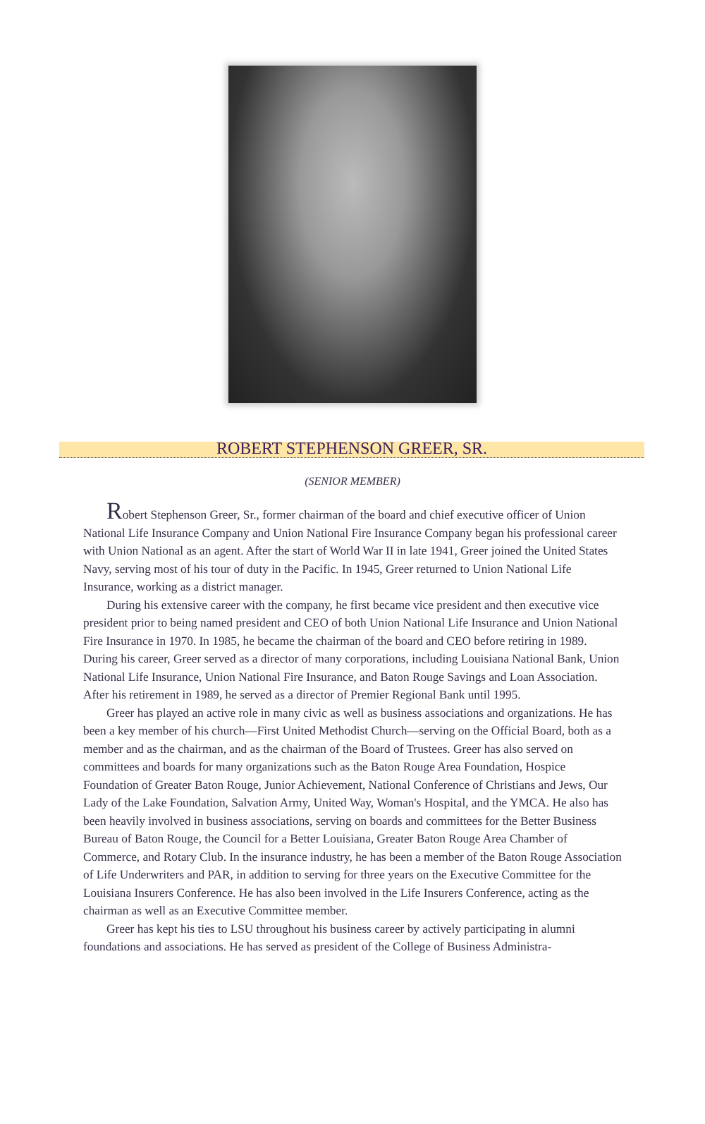ROBERT STEPHENSON GREER, SR.
(SENIOR MEMBER)
Robert Stephenson Greer, Sr., former chairman of the board and chief executive officer of Union National Life Insurance Company and Union National Fire Insurance Company began his professional career with Union National as an agent. After the start of World War II in late 1941, Greer joined the United States Navy, serving most of his tour of duty in the Pacific. In 1945, Greer returned to Union National Life Insurance, working as a district manager.
During his extensive career with the company, he first became vice president and then executive vice president prior to being named president and CEO of both Union National Life Insurance and Union National Fire Insurance in 1970. In 1985, he became the chairman of the board and CEO before retiring in 1989. During his career, Greer served as a director of many corporations, including Louisiana National Bank, Union National Life Insurance, Union National Fire Insurance, and Baton Rouge Savings and Loan Association. After his retirement in 1989, he served as a director of Premier Regional Bank until 1995.
Greer has played an active role in many civic as well as business associations and organizations. He has been a key member of his church—First United Methodist Church—serving on the Official Board, both as a member and as the chairman, and as the chairman of the Board of Trustees. Greer has also served on committees and boards for many organizations such as the Baton Rouge Area Foundation, Hospice Foundation of Greater Baton Rouge, Junior Achievement, National Conference of Christians and Jews, Our Lady of the Lake Foundation, Salvation Army, United Way, Woman's Hospital, and the YMCA. He also has been heavily involved in business associations, serving on boards and committees for the Better Business Bureau of Baton Rouge, the Council for a Better Louisiana, Greater Baton Rouge Area Chamber of Commerce, and Rotary Club. In the insurance industry, he has been a member of the Baton Rouge Association of Life Underwriters and PAR, in addition to serving for three years on the Executive Committee for the Louisiana Insurers Conference. He has also been involved in the Life Insurers Conference, acting as the chairman as well as an Executive Committee member.
Greer has kept his ties to LSU throughout his business career by actively participating in alumni foundations and associations. He has served as president of the College of Business Administra-